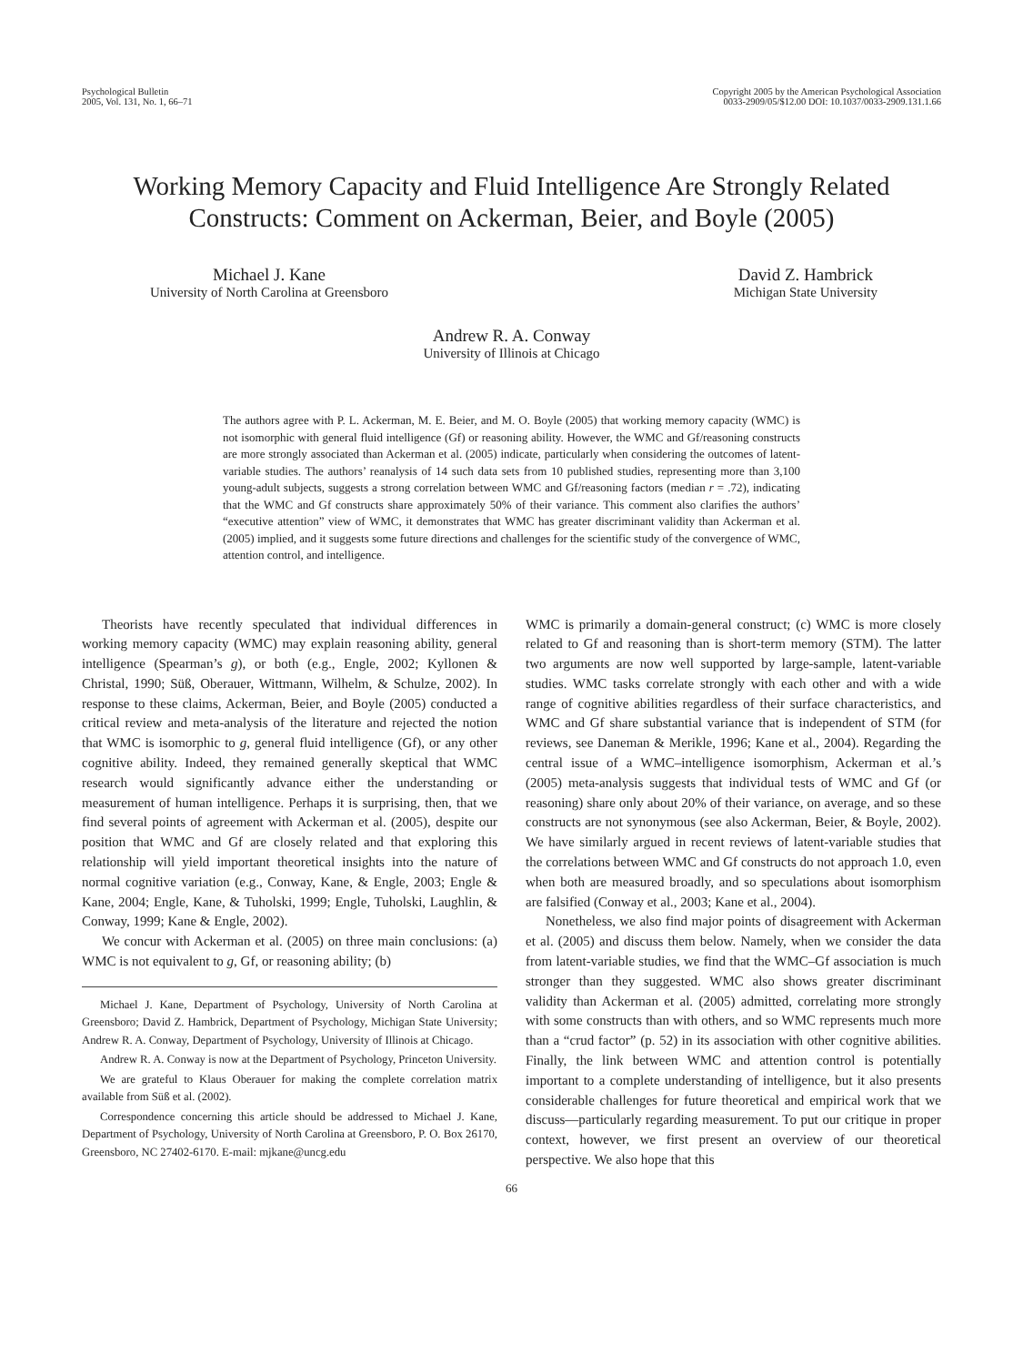Psychological Bulletin
2005, Vol. 131, No. 1, 66–71
Copyright 2005 by the American Psychological Association
0033-2909/05/$12.00 DOI: 10.1037/0033-2909.131.1.66
Working Memory Capacity and Fluid Intelligence Are Strongly Related
Constructs: Comment on Ackerman, Beier, and Boyle (2005)
Michael J. Kane
University of North Carolina at Greensboro
David Z. Hambrick
Michigan State University
Andrew R. A. Conway
University of Illinois at Chicago
The authors agree with P. L. Ackerman, M. E. Beier, and M. O. Boyle (2005) that working memory capacity (WMC) is not isomorphic with general fluid intelligence (Gf) or reasoning ability. However, the WMC and Gf/reasoning constructs are more strongly associated than Ackerman et al. (2005) indicate, particularly when considering the outcomes of latent-variable studies. The authors’ reanalysis of 14 such data sets from 10 published studies, representing more than 3,100 young-adult subjects, suggests a strong correlation between WMC and Gf/reasoning factors (median r = .72), indicating that the WMC and Gf constructs share approximately 50% of their variance. This comment also clarifies the authors’ “executive attention” view of WMC, it demonstrates that WMC has greater discriminant validity than Ackerman et al. (2005) implied, and it suggests some future directions and challenges for the scientific study of the convergence of WMC, attention control, and intelligence.
Theorists have recently speculated that individual differences in working memory capacity (WMC) may explain reasoning ability, general intelligence (Spearman’s g), or both (e.g., Engle, 2002; Kyllonen & Christal, 1990; Süß, Oberauer, Wittmann, Wilhelm, & Schulze, 2002). In response to these claims, Ackerman, Beier, and Boyle (2005) conducted a critical review and meta-analysis of the literature and rejected the notion that WMC is isomorphic to g, general fluid intelligence (Gf), or any other cognitive ability. Indeed, they remained generally skeptical that WMC research would significantly advance either the understanding or measurement of human intelligence. Perhaps it is surprising, then, that we find several points of agreement with Ackerman et al. (2005), despite our position that WMC and Gf are closely related and that exploring this relationship will yield important theoretical insights into the nature of normal cognitive variation (e.g., Conway, Kane, & Engle, 2003; Engle & Kane, 2004; Engle, Kane, & Tuholski, 1999; Engle, Tuholski, Laughlin, & Conway, 1999; Kane & Engle, 2002).
We concur with Ackerman et al. (2005) on three main conclusions: (a) WMC is not equivalent to g, Gf, or reasoning ability; (b)
Michael J. Kane, Department of Psychology, University of North Carolina at Greensboro; David Z. Hambrick, Department of Psychology, Michigan State University; Andrew R. A. Conway, Department of Psychology, University of Illinois at Chicago.
Andrew R. A. Conway is now at the Department of Psychology, Princeton University.
We are grateful to Klaus Oberauer for making the complete correlation matrix available from Süß et al. (2002).
Correspondence concerning this article should be addressed to Michael J. Kane, Department of Psychology, University of North Carolina at Greensboro, P. O. Box 26170, Greensboro, NC 27402-6170. E-mail: mjkane@uncg.edu
WMC is primarily a domain-general construct; (c) WMC is more closely related to Gf and reasoning than is short-term memory (STM). The latter two arguments are now well supported by large-sample, latent-variable studies. WMC tasks correlate strongly with each other and with a wide range of cognitive abilities regardless of their surface characteristics, and WMC and Gf share substantial variance that is independent of STM (for reviews, see Daneman & Merikle, 1996; Kane et al., 2004). Regarding the central issue of a WMC–intelligence isomorphism, Ackerman et al.’s (2005) meta-analysis suggests that individual tests of WMC and Gf (or reasoning) share only about 20% of their variance, on average, and so these constructs are not synonymous (see also Ackerman, Beier, & Boyle, 2002). We have similarly argued in recent reviews of latent-variable studies that the correlations between WMC and Gf constructs do not approach 1.0, even when both are measured broadly, and so speculations about isomorphism are falsified (Conway et al., 2003; Kane et al., 2004).
Nonetheless, we also find major points of disagreement with Ackerman et al. (2005) and discuss them below. Namely, when we consider the data from latent-variable studies, we find that the WMC–Gf association is much stronger than they suggested. WMC also shows greater discriminant validity than Ackerman et al. (2005) admitted, correlating more strongly with some constructs than with others, and so WMC represents much more than a “crud factor” (p. 52) in its association with other cognitive abilities. Finally, the link between WMC and attention control is potentially important to a complete understanding of intelligence, but it also presents considerable challenges for future theoretical and empirical work that we discuss—particularly regarding measurement. To put our critique in proper context, however, we first present an overview of our theoretical perspective. We also hope that this
66